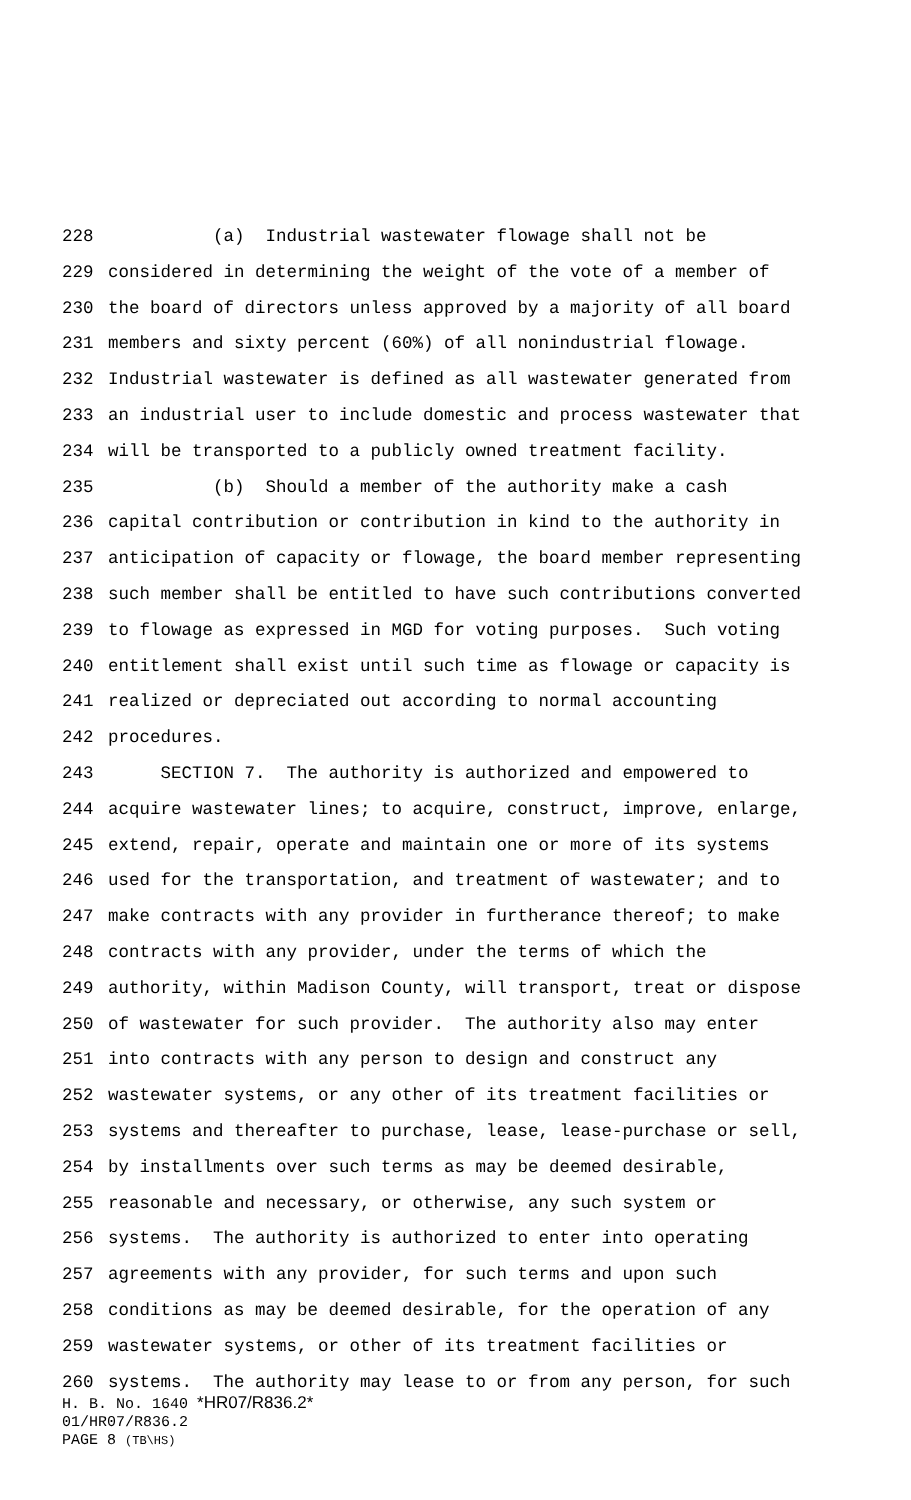228 (a) Industrial wastewater flowage shall not be
229 considered in determining the weight of the vote of a member of
230 the board of directors unless approved by a majority of all board
231 members and sixty percent (60%) of all nonindustrial flowage.
232 Industrial wastewater is defined as all wastewater generated from
233 an industrial user to include domestic and process wastewater that
234 will be transported to a publicly owned treatment facility.
235 (b) Should a member of the authority make a cash
236 capital contribution or contribution in kind to the authority in
237 anticipation of capacity or flowage, the board member representing
238 such member shall be entitled to have such contributions converted
239 to flowage as expressed in MGD for voting purposes. Such voting
240 entitlement shall exist until such time as flowage or capacity is
241 realized or depreciated out according to normal accounting
242 procedures.
243 SECTION 7. The authority is authorized and empowered to
244 acquire wastewater lines; to acquire, construct, improve, enlarge,
245 extend, repair, operate and maintain one or more of its systems
246 used for the transportation, and treatment of wastewater; and to
247 make contracts with any provider in furtherance thereof; to make
248 contracts with any provider, under the terms of which the
249 authority, within Madison County, will transport, treat or dispose
250 of wastewater for such provider. The authority also may enter
251 into contracts with any person to design and construct any
252 wastewater systems, or any other of its treatment facilities or
253 systems and thereafter to purchase, lease, lease-purchase or sell,
254 by installments over such terms as may be deemed desirable,
255 reasonable and necessary, or otherwise, any such system or
256 systems. The authority is authorized to enter into operating
257 agreements with any provider, for such terms and upon such
258 conditions as may be deemed desirable, for the operation of any
259 wastewater systems, or other of its treatment facilities or
260 systems. The authority may lease to or from any person, for such
H. B. No. 1640 *HR07/R836.2*
01/HR07/R836.2
PAGE 8 (TB\HS)